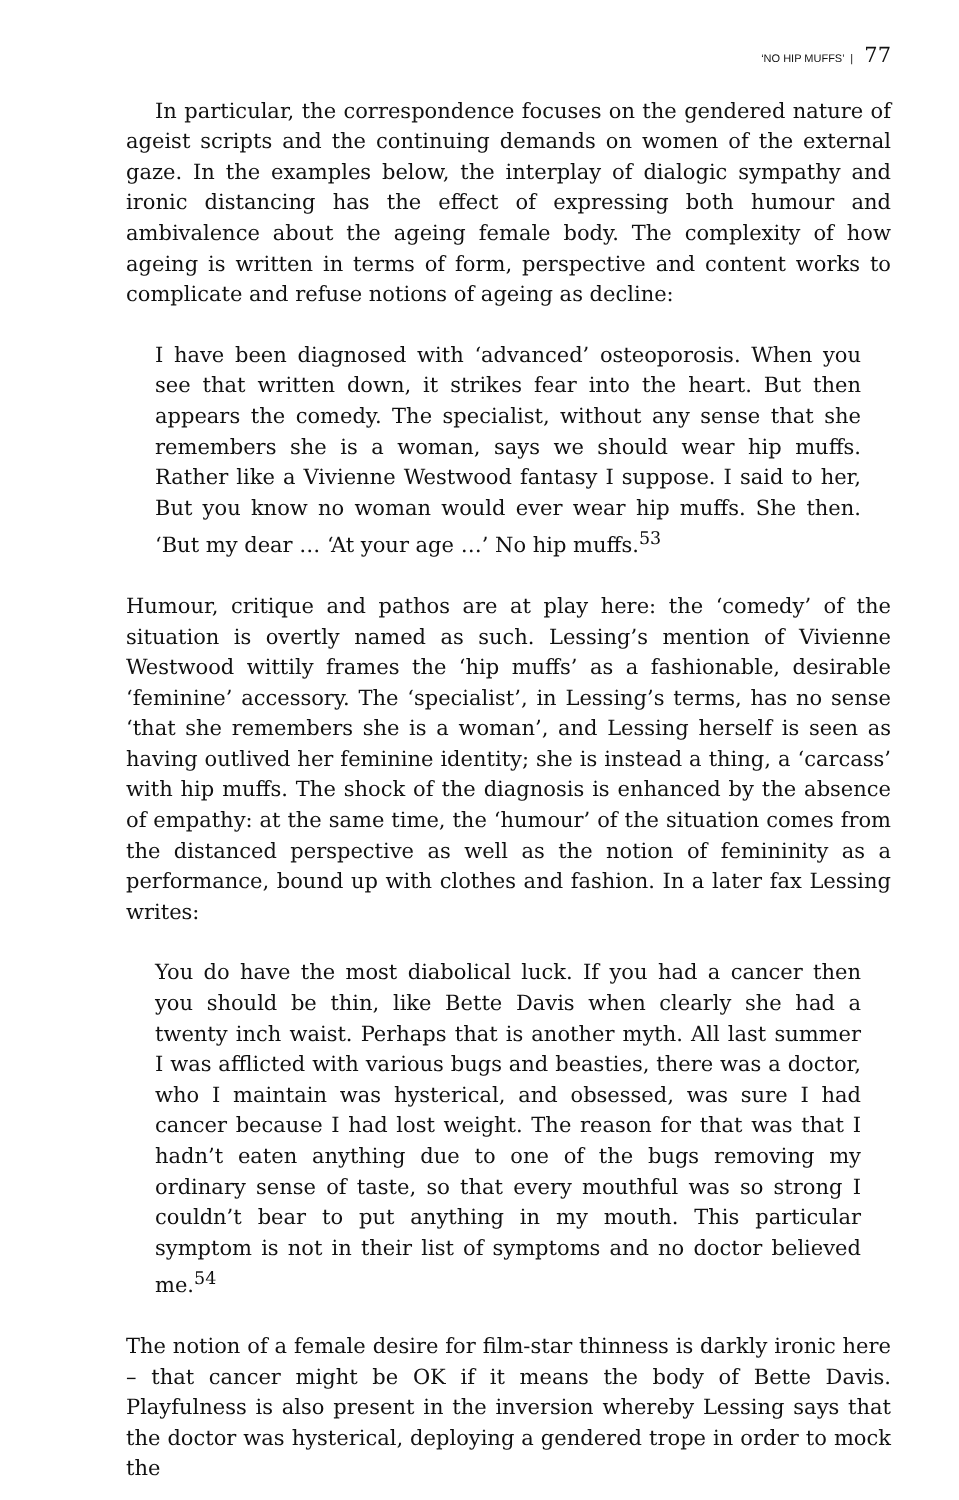‘NO HIP MUFFS’ | 77
In particular, the correspondence focuses on the gendered nature of ageist scripts and the continuing demands on women of the external gaze. In the examples below, the interplay of dialogic sympathy and ironic distancing has the effect of expressing both humour and ambivalence about the ageing female body. The complexity of how ageing is written in terms of form, perspective and content works to complicate and refuse notions of ageing as decline:
I have been diagnosed with ‘advanced’ osteoporosis. When you see that written down, it strikes fear into the heart. But then appears the comedy. The specialist, without any sense that she remembers she is a woman, says we should wear hip muffs. Rather like a Vivienne Westwood fantasy I suppose. I said to her, But you know no woman would ever wear hip muffs. She then. ‘But my dear … ‘At your age …’ No hip muffs.<sup>53</sup>
Humour, critique and pathos are at play here: the ‘comedy’ of the situation is overtly named as such. Lessing’s mention of Vivienne Westwood wittily frames the ‘hip muffs’ as a fashionable, desirable ‘feminine’ accessory. The ‘specialist’, in Lessing’s terms, has no sense ‘that she remembers she is a woman’, and Lessing herself is seen as having outlived her feminine identity; she is instead a thing, a ‘carcass’ with hip muffs. The shock of the diagnosis is enhanced by the absence of empathy: at the same time, the ‘humour’ of the situation comes from the distanced perspective as well as the notion of femininity as a performance, bound up with clothes and fashion. In a later fax Lessing writes:
You do have the most diabolical luck. If you had a cancer then you should be thin, like Bette Davis when clearly she had a twenty inch waist. Perhaps that is another myth. All last summer I was afflicted with various bugs and beasties, there was a doctor, who I maintain was hysterical, and obsessed, was sure I had cancer because I had lost weight. The reason for that was that I hadn’t eaten anything due to one of the bugs removing my ordinary sense of taste, so that every mouthful was so strong I couldn’t bear to put anything in my mouth. This particular symptom is not in their list of symptoms and no doctor believed me.<sup>54</sup>
The notion of a female desire for film-star thinness is darkly ironic here – that cancer might be OK if it means the body of Bette Davis. Playfulness is also present in the inversion whereby Lessing says that the doctor was hysterical, deploying a gendered trope in order to mock the